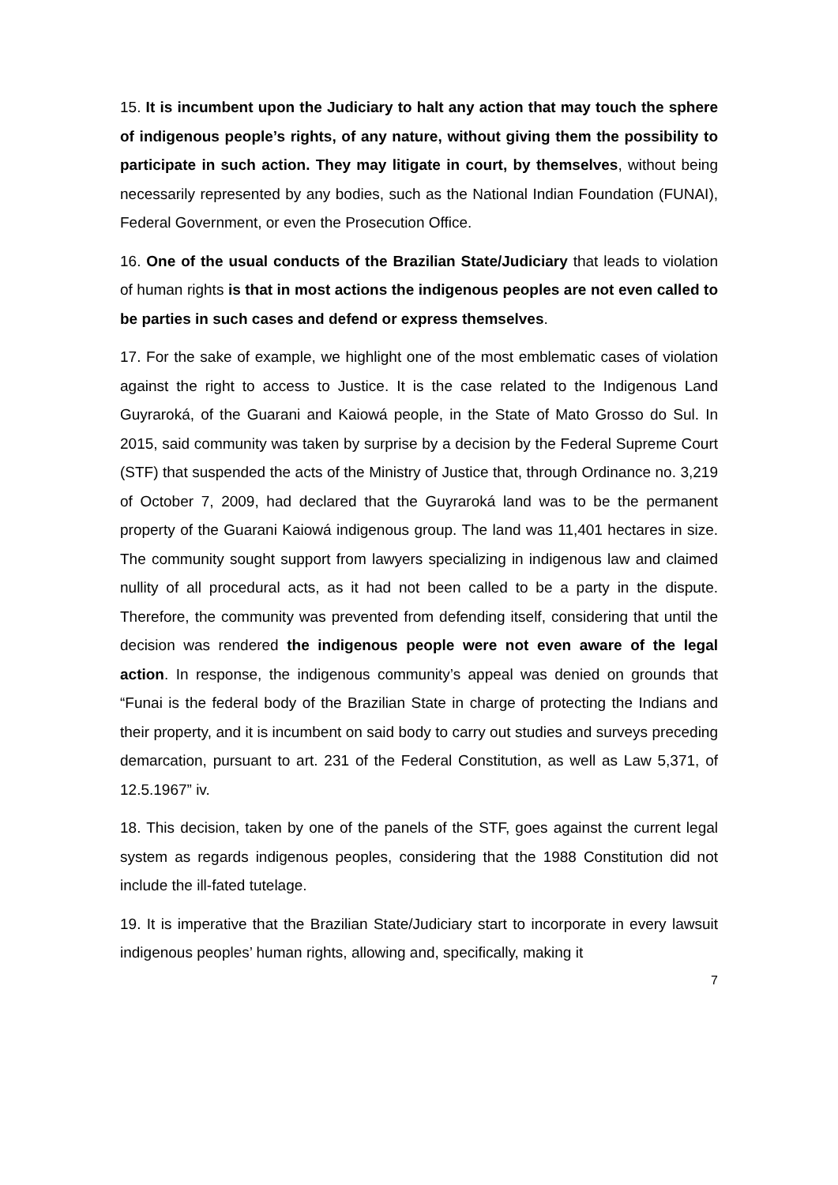15. It is incumbent upon the Judiciary to halt any action that may touch the sphere of indigenous people’s rights, of any nature, without giving them the possibility to participate in such action. They may litigate in court, by themselves, without being necessarily represented by any bodies, such as the National Indian Foundation (FUNAI), Federal Government, or even the Prosecution Office.
16. One of the usual conducts of the Brazilian State/Judiciary that leads to violation of human rights is that in most actions the indigenous peoples are not even called to be parties in such cases and defend or express themselves.
17. For the sake of example, we highlight one of the most emblematic cases of violation against the right to access to Justice. It is the case related to the Indigenous Land Guyraroká, of the Guarani and Kaiowá people, in the State of Mato Grosso do Sul. In 2015, said community was taken by surprise by a decision by the Federal Supreme Court (STF) that suspended the acts of the Ministry of Justice that, through Ordinance no. 3,219 of October 7, 2009, had declared that the Guyraroká land was to be the permanent property of the Guarani Kaiowá indigenous group. The land was 11,401 hectares in size. The community sought support from lawyers specializing in indigenous law and claimed nullity of all procedural acts, as it had not been called to be a party in the dispute. Therefore, the community was prevented from defending itself, considering that until the decision was rendered the indigenous people were not even aware of the legal action. In response, the indigenous community’s appeal was denied on grounds that “Funai is the federal body of the Brazilian State in charge of protecting the Indians and their property, and it is incumbent on said body to carry out studies and surveys preceding demarcation, pursuant to art. 231 of the Federal Constitution, as well as Law 5,371, of 12.5.1967” iv.
18. This decision, taken by one of the panels of the STF, goes against the current legal system as regards indigenous peoples, considering that the 1988 Constitution did not include the ill-fated tutelage.
19. It is imperative that the Brazilian State/Judiciary start to incorporate in every lawsuit indigenous peoples’ human rights, allowing and, specifically, making it
7